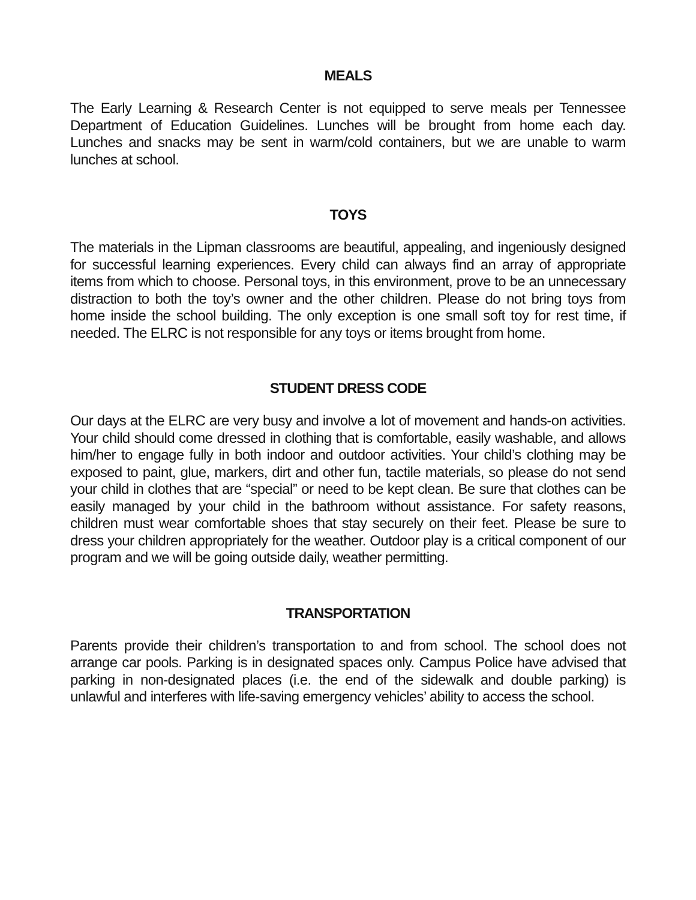MEALS
The Early Learning & Research Center is not equipped to serve meals per Tennessee Department of Education Guidelines. Lunches will be brought from home each day. Lunches and snacks may be sent in warm/cold containers, but we are unable to warm lunches at school.
TOYS
The materials in the Lipman classrooms are beautiful, appealing, and ingeniously designed for successful learning experiences. Every child can always find an array of appropriate items from which to choose. Personal toys, in this environment, prove to be an unnecessary distraction to both the toy’s owner and the other children. Please do not bring toys from home inside the school building. The only exception is one small soft toy for rest time, if needed. The ELRC is not responsible for any toys or items brought from home.
STUDENT DRESS CODE
Our days at the ELRC are very busy and involve a lot of movement and hands-on activities. Your child should come dressed in clothing that is comfortable, easily washable, and allows him/her to engage fully in both indoor and outdoor activities. Your child’s clothing may be exposed to paint, glue, markers, dirt and other fun, tactile materials, so please do not send your child in clothes that are “special” or need to be kept clean. Be sure that clothes can be easily managed by your child in the bathroom without assistance. For safety reasons, children must wear comfortable shoes that stay securely on their feet. Please be sure to dress your children appropriately for the weather. Outdoor play is a critical component of our program and we will be going outside daily, weather permitting.
TRANSPORTATION
Parents provide their children’s transportation to and from school. The school does not arrange car pools. Parking is in designated spaces only. Campus Police have advised that parking in non-designated places (i.e. the end of the sidewalk and double parking) is unlawful and interferes with life-saving emergency vehicles’ ability to access the school.